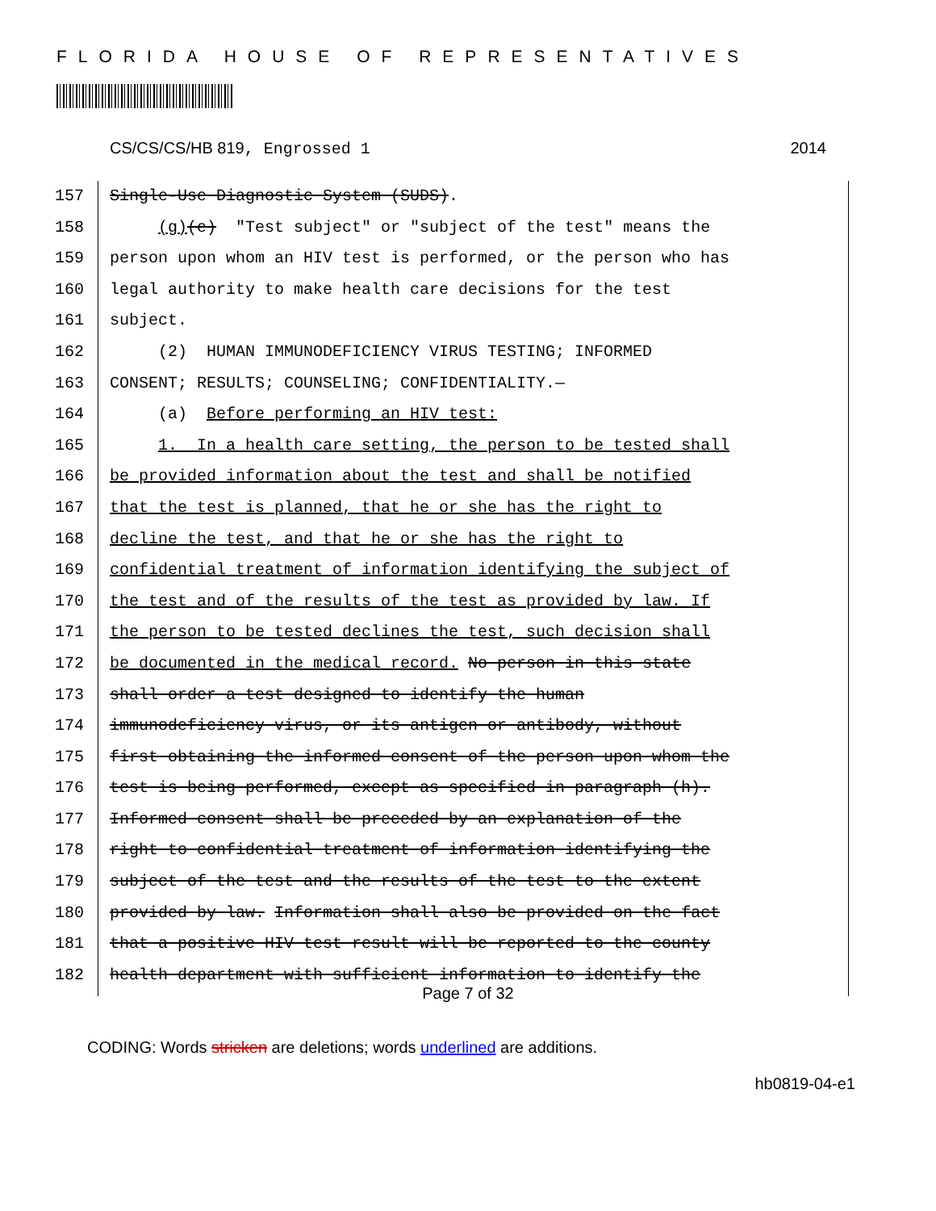FLORIDA HOUSE OF REPRESENTATIVES
CS/CS/CS/HB 819, Engrossed 1 2014
157 Single-Use Diagnostic System (SUDS).
158 (g)(e) "Test subject" or "subject of the test" means the
159 person upon whom an HIV test is performed, or the person who has
160 legal authority to make health care decisions for the test
161 subject.
162 (2) HUMAN IMMUNODEFICIENCY VIRUS TESTING; INFORMED
163 CONSENT; RESULTS; COUNSELING; CONFIDENTIALITY.—
164 (a) Before performing an HIV test:
165 1. In a health care setting, the person to be tested shall
166 be provided information about the test and shall be notified
167 that the test is planned, that he or she has the right to
168 decline the test, and that he or she has the right to
169 confidential treatment of information identifying the subject of
170 the test and of the results of the test as provided by law. If
171 the person to be tested declines the test, such decision shall
172 be documented in the medical record. No person in this state
173 shall order a test designed to identify the human
174 immunodeficiency virus, or its antigen or antibody, without
175 first obtaining the informed consent of the person upon whom the
176 test is being performed, except as specified in paragraph (h).
177 Informed consent shall be preceded by an explanation of the
178 right to confidential treatment of information identifying the
179 subject of the test and the results of the test to the extent
180 provided by law. Information shall also be provided on the fact
181 that a positive HIV test result will be reported to the county
182 health department with sufficient information to identify the
Page 7 of 32
CODING: Words stricken are deletions; words underlined are additions.
hb0819-04-e1